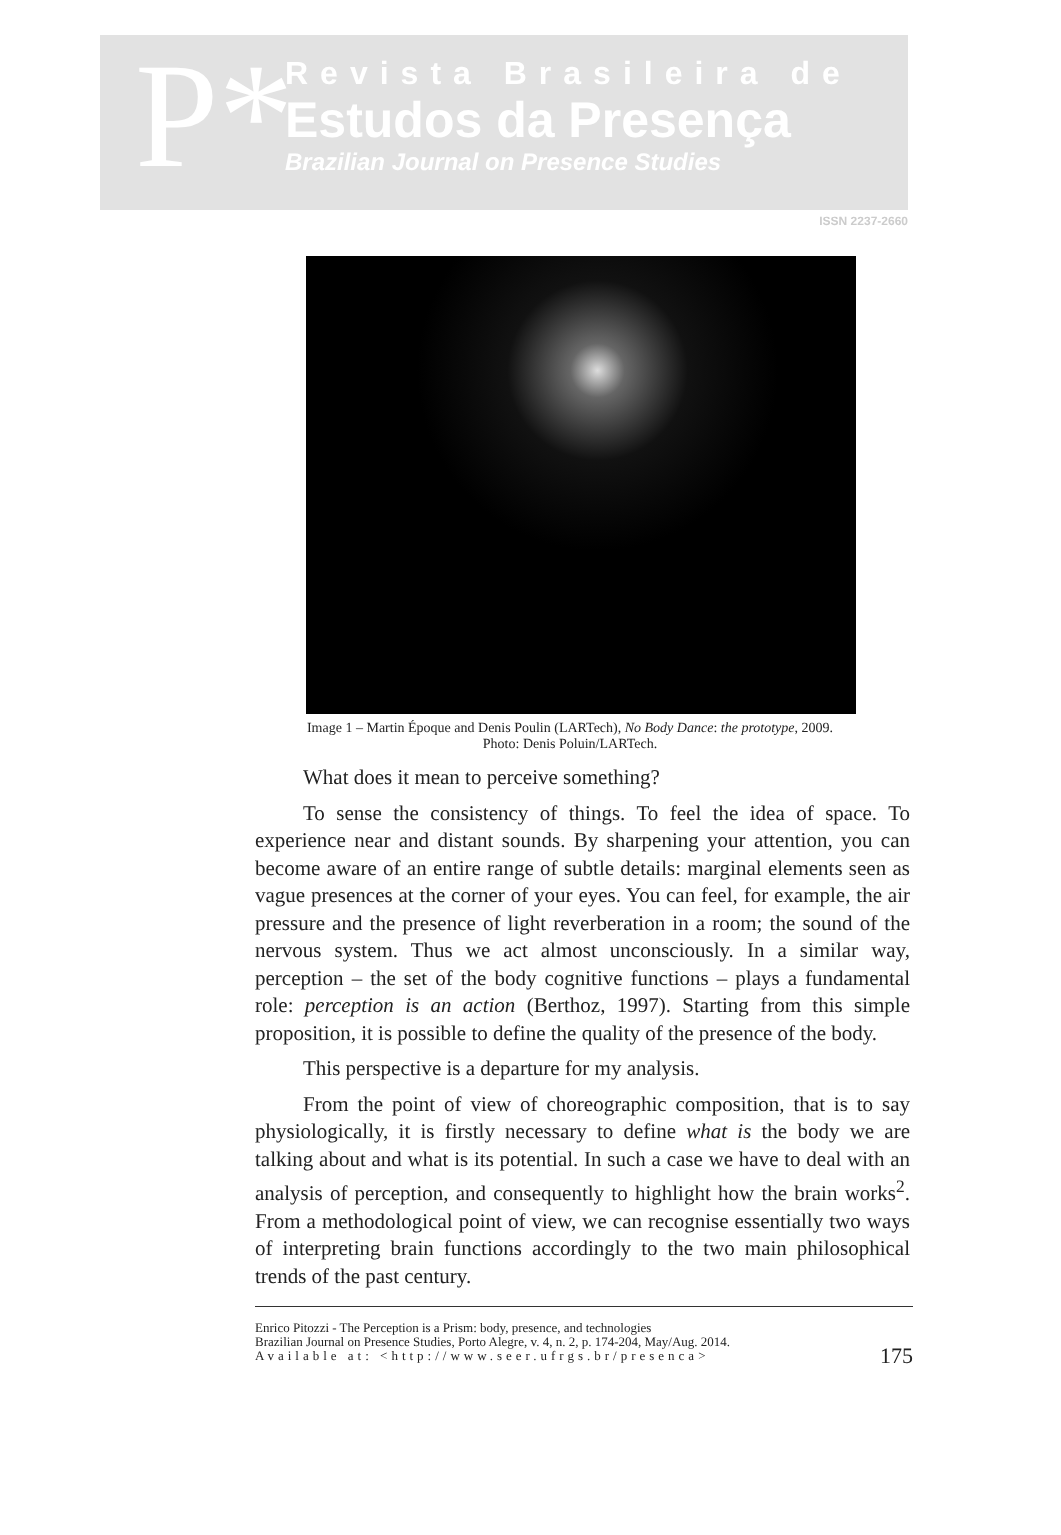P*
Revista Brasileira de
Estudos da Presença
Brazilian Journal on Presence Studies
ISSN 2237-2660
Image 1 – Martin Époque and Denis Poulin (LARTech), No Body Dance: the prototype, 2009.
Photo: Denis Poluin/LARTech.
What does it mean to perceive something?
To sense the consistency of things. To feel the idea of space. To experience near and distant sounds. By sharpening your attention, you can become aware of an entire range of subtle details: marginal elements seen as vague presences at the corner of your eyes. You can feel, for example, the air pressure and the presence of light reverberation in a room; the sound of the nervous system. Thus we act almost unconsciously. In a similar way, perception – the set of the body cognitive functions – plays a fundamental role: perception is an action (Berthoz, 1997). Starting from this simple proposition, it is possible to define the quality of the presence of the body.
This perspective is a departure for my analysis.
From the point of view of choreographic composition, that is to say physiologically, it is firstly necessary to define what is the body we are talking about and what is its potential. In such a case we have to deal with an analysis of perception, and consequently to highlight how the brain works<sup>2</sup>. From a methodological point of view, we can recognise essentially two ways of interpreting brain functions accordingly to the two main philosophical trends of the past century.
Enrico Pitozzi - The Perception is a Prism: body, presence, and technologies
Brazilian Journal on Presence Studies, Porto Alegre, v. 4, n. 2, p. 174-204, May/Aug. 2014.
Available at: <http://www.seer.ufrgs.br/presenca>
175